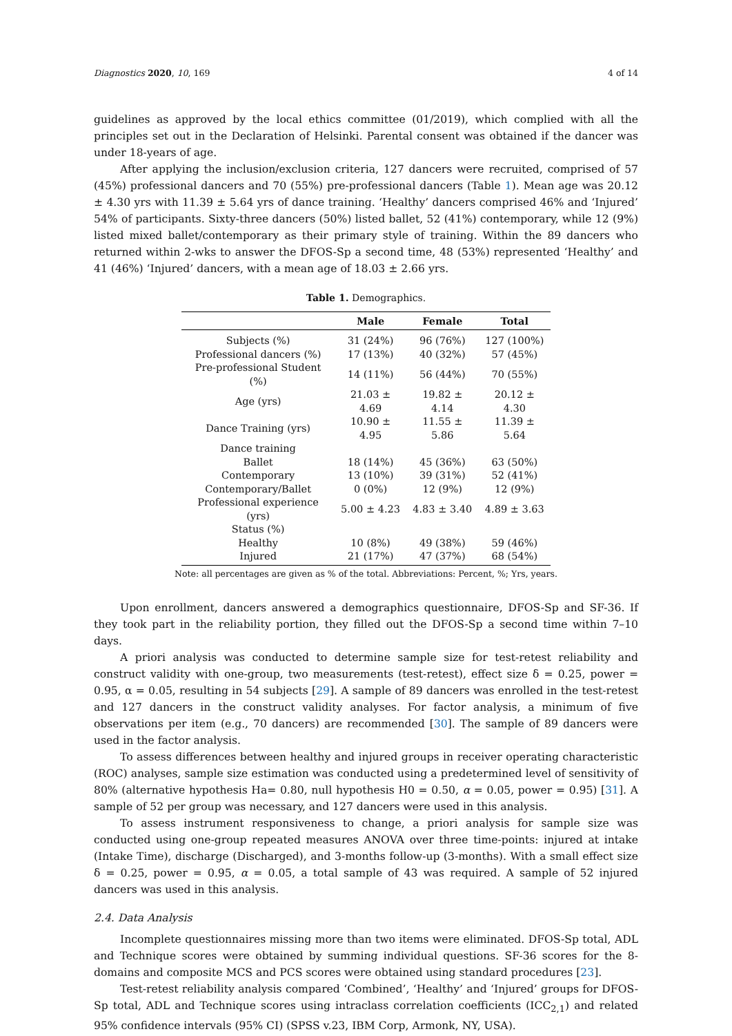Diagnostics 2020, 10, 169 4 of 14
guidelines as approved by the local ethics committee (01/2019), which complied with all the principles set out in the Declaration of Helsinki. Parental consent was obtained if the dancer was under 18-years of age.
After applying the inclusion/exclusion criteria, 127 dancers were recruited, comprised of 57 (45%) professional dancers and 70 (55%) pre-professional dancers (Table 1). Mean age was 20.12 ± 4.30 yrs with 11.39 ± 5.64 yrs of dance training. ‘Healthy’ dancers comprised 46% and ‘Injured’ 54% of participants. Sixty-three dancers (50%) listed ballet, 52 (41%) contemporary, while 12 (9%) listed mixed ballet/contemporary as their primary style of training. Within the 89 dancers who returned within 2-wks to answer the DFOS-Sp a second time, 48 (53%) represented ‘Healthy’ and 41 (46%) ‘Injured’ dancers, with a mean age of 18.03 ± 2.66 yrs.
Table 1. Demographics.
| | Male | Female | Total |
| --- | --- | --- | --- |
| Subjects (%) | 31 (24%) | 96 (76%) | 127 (100%) |
| Professional dancers (%) | 17 (13%) | 40 (32%) | 57 (45%) |
| Pre-professional Student (%) | 14 (11%) | 56 (44%) | 70 (55%) |
| Age (yrs) | 21.03 ± 4.69 | 19.82 ± 4.14 | 20.12 ± 4.30 |
| Dance Training (yrs) | 10.90 ± 4.95 | 11.55 ± 5.86 | 11.39 ± 5.64 |
| Dance training | | | |
| Ballet | 18 (14%) | 45 (36%) | 63 (50%) |
| Contemporary | 13 (10%) | 39 (31%) | 52 (41%) |
| Contemporary/Ballet | 0 (0%) | 12 (9%) | 12 (9%) |
| Professional experience (yrs) | 5.00 ± 4.23 | 4.83 ± 3.40 | 4.89 ± 3.63 |
| Status (%) | | | |
| Healthy | 10 (8%) | 49 (38%) | 59 (46%) |
| Injured | 21 (17%) | 47 (37%) | 68 (54%) |
Note: all percentages are given as % of the total. Abbreviations: Percent, %; Yrs, years.
Upon enrollment, dancers answered a demographics questionnaire, DFOS-Sp and SF-36. If they took part in the reliability portion, they filled out the DFOS-Sp a second time within 7–10 days.
A priori analysis was conducted to determine sample size for test-retest reliability and construct validity with one-group, two measurements (test-retest), effect size δ = 0.25, power = 0.95, α = 0.05, resulting in 54 subjects [29]. A sample of 89 dancers was enrolled in the test-retest and 127 dancers in the construct validity analyses. For factor analysis, a minimum of five observations per item (e.g., 70 dancers) are recommended [30]. The sample of 89 dancers were used in the factor analysis.
To assess differences between healthy and injured groups in receiver operating characteristic (ROC) analyses, sample size estimation was conducted using a predetermined level of sensitivity of 80% (alternative hypothesis Ha= 0.80, null hypothesis H0 = 0.50, α = 0.05, power = 0.95) [31]. A sample of 52 per group was necessary, and 127 dancers were used in this analysis.
To assess instrument responsiveness to change, a priori analysis for sample size was conducted using one-group repeated measures ANOVA over three time-points: injured at intake (Intake Time), discharge (Discharged), and 3-months follow-up (3-months). With a small effect size δ = 0.25, power = 0.95, α = 0.05, a total sample of 43 was required. A sample of 52 injured dancers was used in this analysis.
2.4. Data Analysis
Incomplete questionnaires missing more than two items were eliminated. DFOS-Sp total, ADL and Technique scores were obtained by summing individual questions. SF-36 scores for the 8-domains and composite MCS and PCS scores were obtained using standard procedures [23].
Test-retest reliability analysis compared ‘Combined’, ‘Healthy’ and ‘Injured’ groups for DFOS-Sp total, ADL and Technique scores using intraclass correlation coefficients (ICC<sub>2,1</sub>) and related 95% confidence intervals (95% CI) (SPSS v.23, IBM Corp, Armonk, NY, USA).